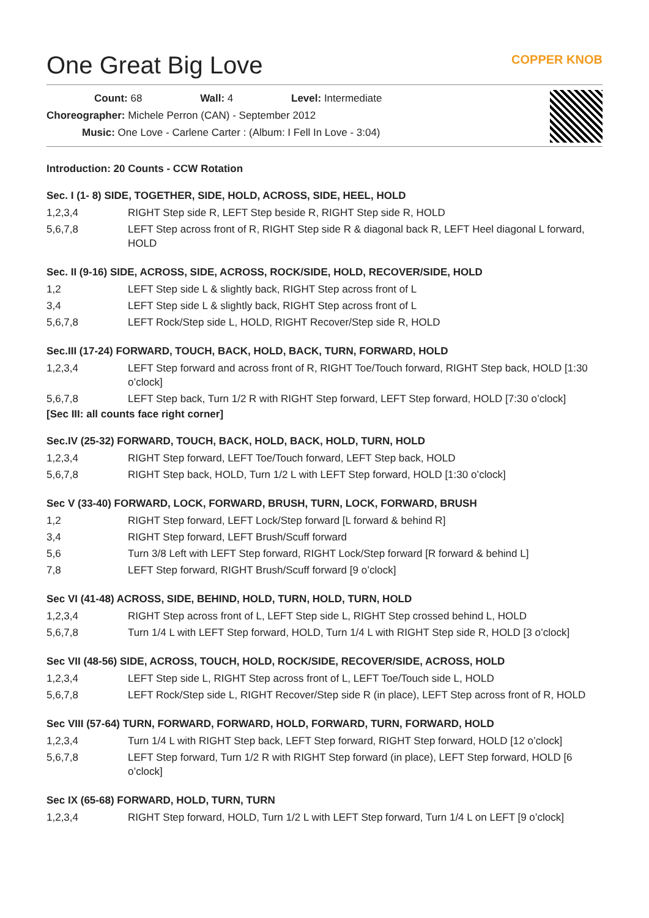One Great Big Love
COPPER KNOB
Count: 68 Wall: 4 Level: Intermediate
Choreographer: Michele Perron (CAN) - September 2012
Music: One Love - Carlene Carter : (Album: I Fell In Love - 3:04)
Introduction: 20 Counts - CCW Rotation
Sec. I (1- 8) SIDE, TOGETHER, SIDE, HOLD, ACROSS, SIDE, HEEL, HOLD
| 1,2,3,4 | RIGHT Step side R, LEFT Step beside R, RIGHT Step side R, HOLD |
| 5,6,7,8 | LEFT Step across front of R, RIGHT Step side R & diagonal back R, LEFT Heel diagonal L forward, HOLD |
Sec. II (9-16) SIDE, ACROSS, SIDE, ACROSS, ROCK/SIDE, HOLD, RECOVER/SIDE, HOLD
| 1,2 | LEFT Step side L & slightly back, RIGHT Step across front of L |
| 3,4 | LEFT Step side L & slightly back, RIGHT Step across front of L |
| 5,6,7,8 | LEFT Rock/Step side L, HOLD, RIGHT Recover/Step side R, HOLD |
Sec.III (17-24) FORWARD, TOUCH, BACK, HOLD, BACK, TURN, FORWARD, HOLD
| 1,2,3,4 | LEFT Step forward and across front of R, RIGHT Toe/Touch forward, RIGHT Step back, HOLD [1:30 o’clock] |
| 5,6,7,8 | LEFT Step back, Turn 1/2 R with RIGHT Step forward, LEFT Step forward, HOLD [7:30 o’clock] |
[Sec III: all counts face right corner]
Sec.IV (25-32) FORWARD, TOUCH, BACK, HOLD, BACK, HOLD, TURN, HOLD
| 1,2,3,4 | RIGHT Step forward, LEFT Toe/Touch forward, LEFT Step back, HOLD |
| 5,6,7,8 | RIGHT Step back, HOLD, Turn 1/2 L with LEFT Step forward, HOLD [1:30 o’clock] |
Sec V (33-40) FORWARD, LOCK, FORWARD, BRUSH, TURN, LOCK, FORWARD, BRUSH
| 1,2 | RIGHT Step forward, LEFT Lock/Step forward [L forward & behind R] |
| 3,4 | RIGHT Step forward, LEFT Brush/Scuff forward |
| 5,6 | Turn 3/8 Left with LEFT Step forward, RIGHT Lock/Step forward [R forward & behind L] |
| 7,8 | LEFT Step forward, RIGHT Brush/Scuff forward [9 o’clock] |
Sec VI (41-48) ACROSS, SIDE, BEHIND, HOLD, TURN, HOLD, TURN, HOLD
| 1,2,3,4 | RIGHT Step across front of L, LEFT Step side L, RIGHT Step crossed behind L, HOLD |
| 5,6,7,8 | Turn 1/4 L with LEFT Step forward, HOLD, Turn 1/4 L with RIGHT Step side R, HOLD [3 o’clock] |
Sec VII (48-56) SIDE, ACROSS, TOUCH, HOLD, ROCK/SIDE, RECOVER/SIDE, ACROSS, HOLD
| 1,2,3,4 | LEFT Step side L, RIGHT Step across front of L, LEFT Toe/Touch side L, HOLD |
| 5,6,7,8 | LEFT Rock/Step side L, RIGHT Recover/Step side R (in place), LEFT Step across front of R, HOLD |
Sec VIII (57-64) TURN, FORWARD, FORWARD, HOLD, FORWARD, TURN, FORWARD, HOLD
| 1,2,3,4 | Turn 1/4 L with RIGHT Step back, LEFT Step forward, RIGHT Step forward, HOLD [12 o’clock] |
| 5,6,7,8 | LEFT Step forward, Turn 1/2 R with RIGHT Step forward (in place), LEFT Step forward, HOLD [6 o’clock] |
Sec IX (65-68) FORWARD, HOLD, TURN, TURN
| 1,2,3,4 | RIGHT Step forward, HOLD, Turn 1/2 L with LEFT Step forward, Turn 1/4 L on LEFT [9 o’clock] |